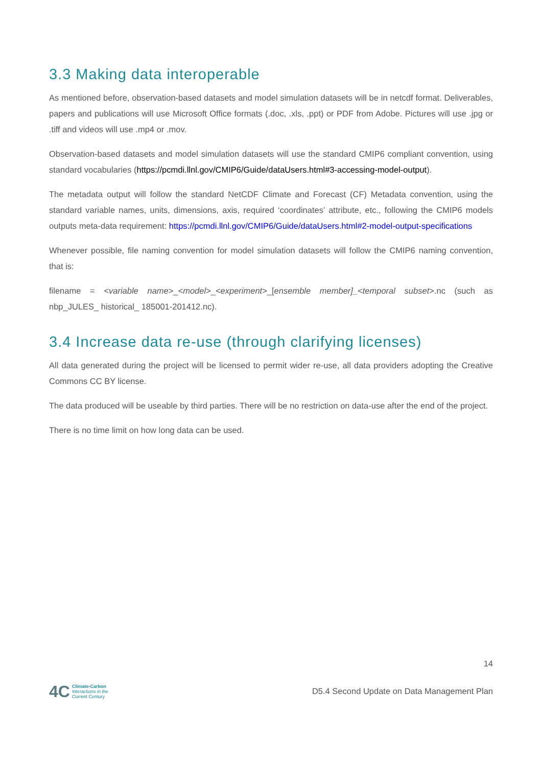3.3 Making data interoperable
As mentioned before, observation-based datasets and model simulation datasets will be in netcdf format. Deliverables, papers and publications will use Microsoft Office formats (.doc, .xls, .ppt) or PDF from Adobe. Pictures will use .jpg or .tiff and videos will use .mp4 or .mov.
Observation-based datasets and model simulation datasets will use the standard CMIP6 compliant convention, using standard vocabularies (https://pcmdi.llnl.gov/CMIP6/Guide/dataUsers.html#3-accessing-model-output).
The metadata output will follow the standard NetCDF Climate and Forecast (CF) Metadata convention, using the standard variable names, units, dimensions, axis, required ‘coordinates’ attribute, etc., following the CMIP6 models outputs meta-data requirement: https://pcmdi.llnl.gov/CMIP6/Guide/dataUsers.html#2-model-output-specifications
Whenever possible, file naming convention for model simulation datasets will follow the CMIP6 naming convention, that is:
filename = <variable name>_<model>_<experiment>_[ensemble member]_<temporal subset>.nc (such as nbp_JULES_ historical_ 185001-201412.nc).
3.4 Increase data re-use (through clarifying licenses)
All data generated during the project will be licensed to permit wider re-use, all data providers adopting the Creative Commons CC BY license.
The data produced will be useable by third parties. There will be no restriction on data-use after the end of the project.
There is no time limit on how long data can be used.
14
4C
Climate-Carbon
Interactions in the
Current Century
D5.4 Second Update on Data Management Plan